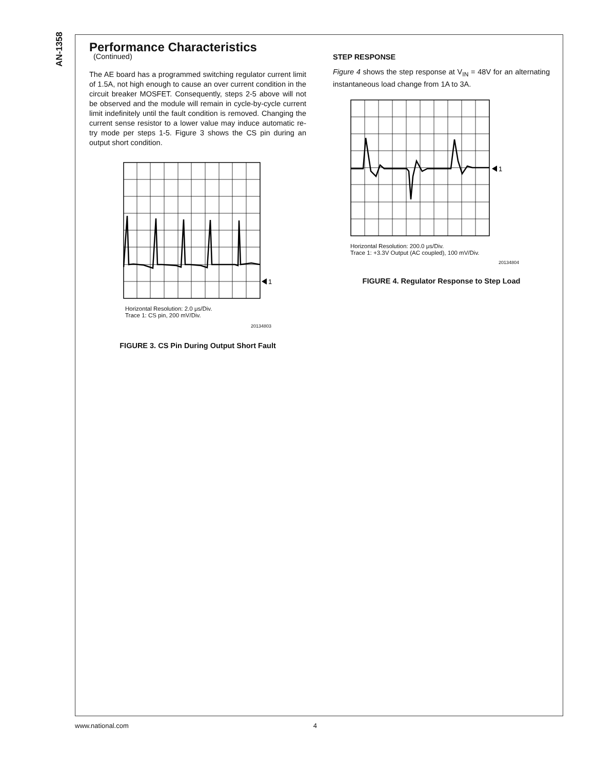AN-1358
Performance Characteristics
(Continued)
The AE board has a programmed switching regulator current limit of 1.5A, not high enough to cause an over current condition in the circuit breaker MOSFET. Consequently, steps 2-5 above will not be observed and the module will remain in cycle-by-cycle current limit indefinitely until the fault condition is removed. Changing the current sense resistor to a lower value may induce automatic re-try mode per steps 1-5. Figure 3 shows the CS pin during an output short condition.
1
Horizontal Resolution: 2.0 μs/Div.
Trace 1: CS pin, 200 mV/Div.
20134803
FIGURE 3. CS Pin During Output Short Fault
STEP RESPONSE
Figure 4 shows the step response at V<sub>IN</sub> = 48V for an alternating instantaneous load change from 1A to 3A.
1
Horizontal Resolution: 200.0 μs/Div.
Trace 1: +3.3V Output (AC coupled), 100 mV/Div.
20134804
FIGURE 4. Regulator Response to Step Load
www.national.com 4